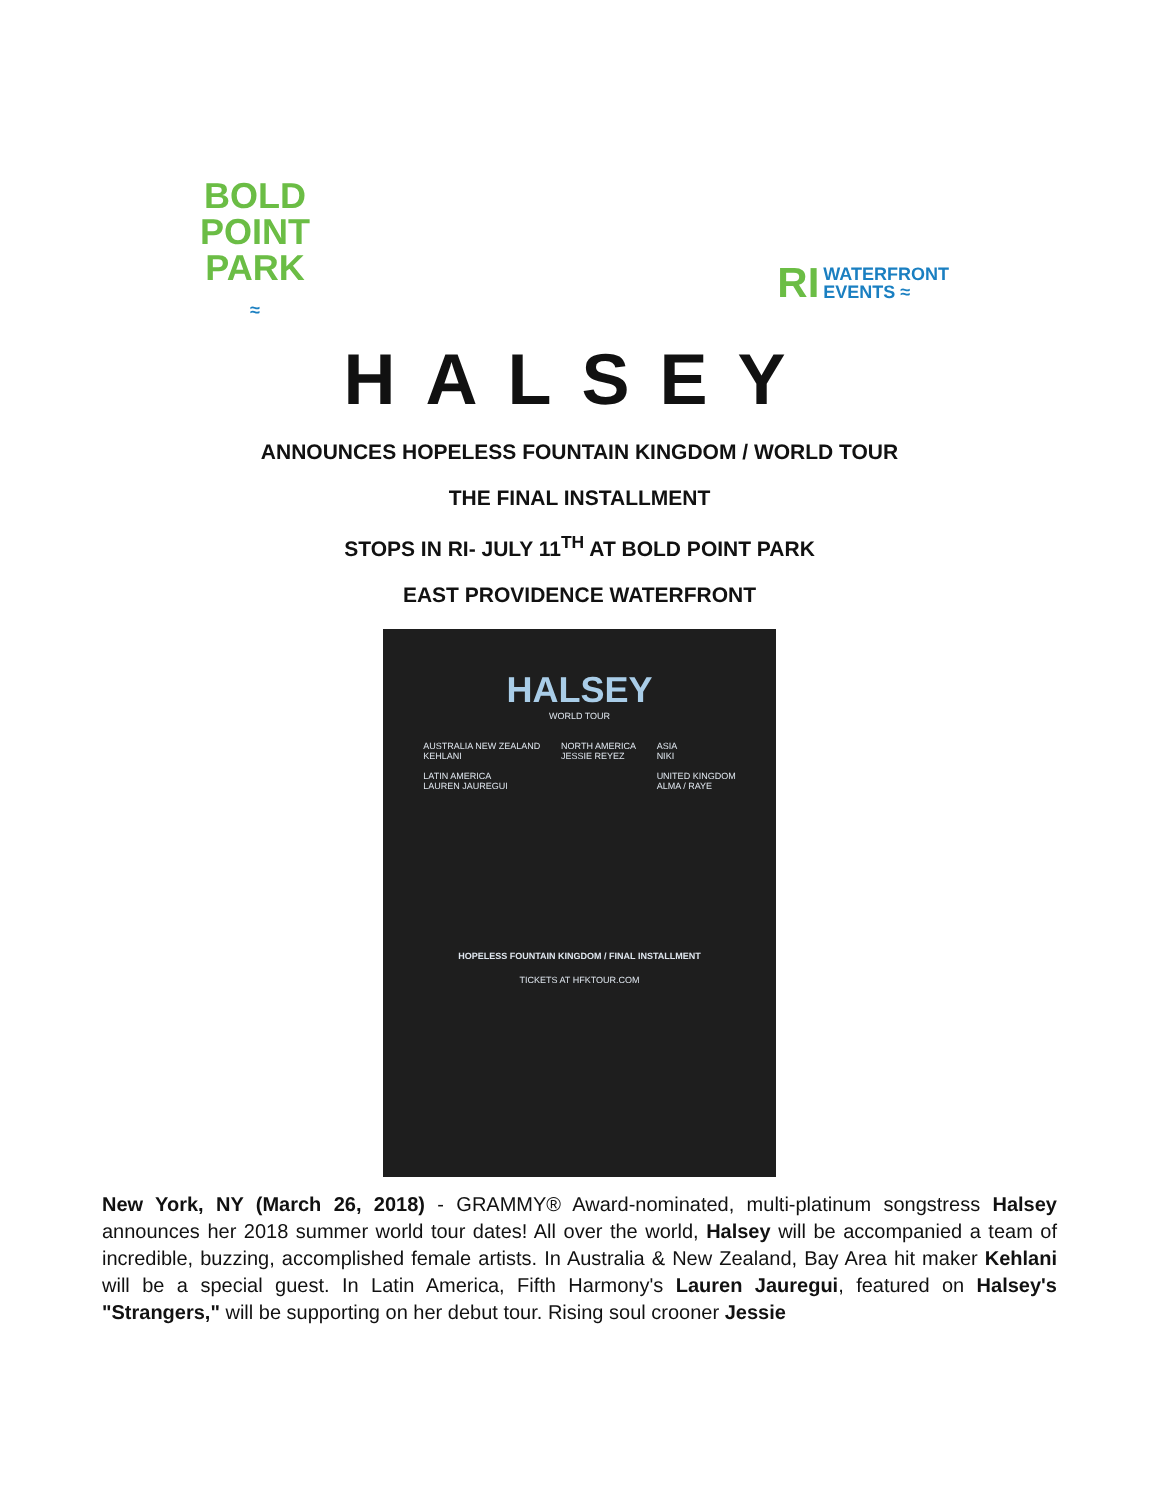BOLD
POINT
PARK
≈
RI WATERFRONT
EVENTS ≈
HALSEY
ANNOUNCES HOPELESS FOUNTAIN KINGDOM / WORLD TOUR
THE FINAL INSTALLMENT
STOPS IN RI- JULY 11<sup>TH</sup> AT BOLD POINT PARK
EAST PROVIDENCE WATERFRONT
HALSEY
WORLD TOUR
AUSTRALIA NEW ZEALAND
KEHLANI
LATIN AMERICA
LAUREN JAUREGUI
NORTH AMERICA
JESSIE REYEZ
ASIA
NIKI
UNITED KINGDOM
ALMA / RAYE
HOPELESS FOUNTAIN KINGDOM / FINAL INSTALLMENT
TICKETS AT HFKTOUR.COM
New York, NY (March 26, 2018) - GRAMMY® Award-nominated, multi-platinum songstress Halsey announces her 2018 summer world tour dates! All over the world, Halsey will be accompanied a team of incredible, buzzing, accomplished female artists. In Australia & New Zealand, Bay Area hit maker Kehlani will be a special guest. In Latin America, Fifth Harmony's Lauren Jauregui, featured on Halsey's "Strangers," will be supporting on her debut tour. Rising soul crooner Jessie